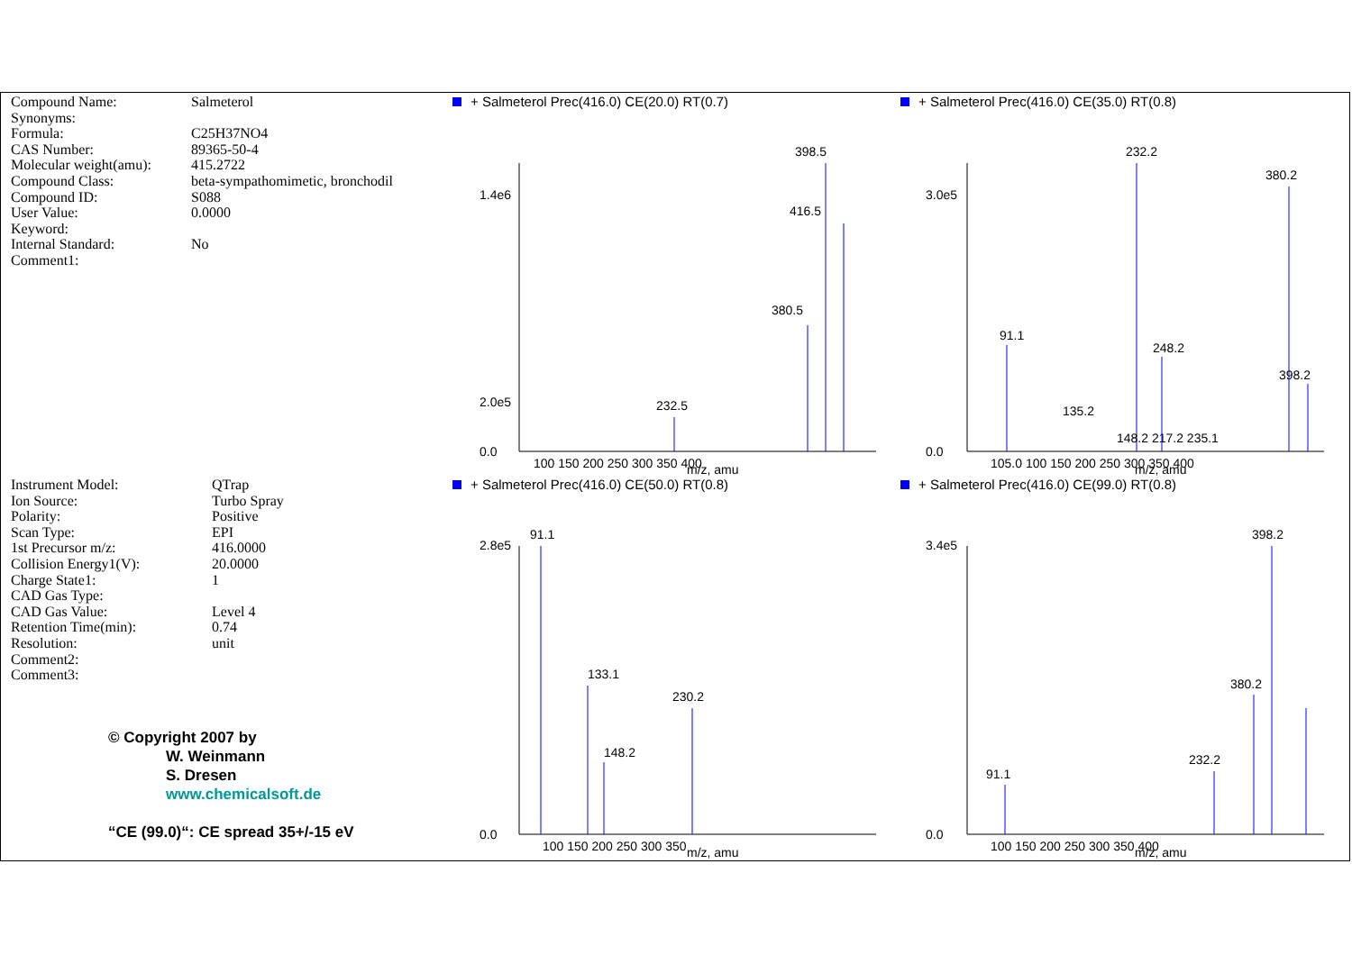Compound Name: Salmeterol
Synonyms:
Formula: C25H37NO4
CAS Number: 89365-50-4
Molecular weight(amu): 415.2722
Compound Class: beta-sympathomimetic, bronchodil
Compound ID: S088
User Value: 0.0000
Keyword:
Internal Standard: No
Comment1:
+ Salmeterol Prec(416.0) CE(20.0) RT(0.7)
398.5
416.5
380.5
232.5
1.4e6
2.0e5
0.0
100 150 200 250 300 350 400
m/z, amu
+ Salmeterol Prec(416.0) CE(35.0) RT(0.8)
232.2
380.2
91.1
248.2
398.2
135.2
148.2 217.2 235.1
3.0e5
0.0
105.0 100 150 200 250 300 350 400
m/z, amu
Instrument Model: QTrap
Ion Source: Turbo Spray
Polarity: Positive
Scan Type: EPI
1st Precursor m/z: 416.0000
Collision Energy1(V): 20.0000
Charge State1: 1
CAD Gas Type:
CAD Gas Value: Level 4
Retention Time(min): 0.74
Resolution: unit
Comment2:
Comment3:
© Copyright 2007 by
W. Weinmann
S. Dresen
www.chemicalsoft.de
“CE (99.0)“: CE spread 35+/-15 eV
+ Salmeterol Prec(416.0) CE(50.0) RT(0.8)
91.1
133.1
230.2
148.2
2.8e5
0.0
100 150 200 250 300 350
m/z, amu
+ Salmeterol Prec(416.0) CE(99.0) RT(0.8)
398.2
380.2
91.1
232.2
3.4e5
0.0
100 150 200 250 300 350 400
m/z, amu